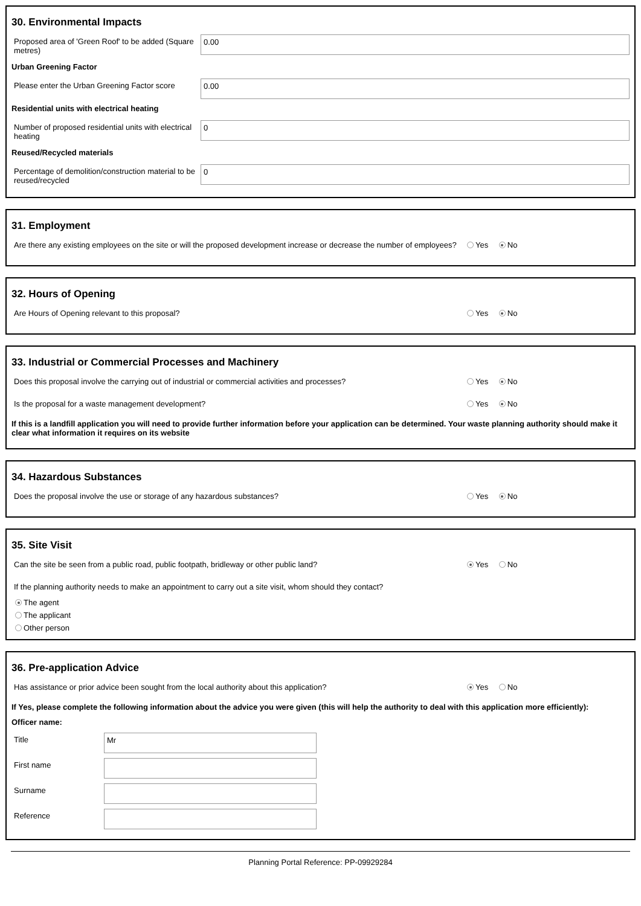30. Environmental Impacts
Proposed area of 'Green Roof' to be added (Square metres)
0.00
Urban Greening Factor
Please enter the Urban Greening Factor score
0.00
Residential units with electrical heating
Number of proposed residential units with electrical heating
0
Reused/Recycled materials
Percentage of demolition/construction material to be reused/recycled
0
31. Employment
Are there any existing employees on the site or will the proposed development increase or decrease the number of employees?
Yes No
32. Hours of Opening
Are Hours of Opening relevant to this proposal?
Yes No
33. Industrial or Commercial Processes and Machinery
Does this proposal involve the carrying out of industrial or commercial activities and processes?
Yes No
Is the proposal for a waste management development?
Yes No
If this is a landfill application you will need to provide further information before your application can be determined. Your waste planning authority should make it clear what information it requires on its website
34. Hazardous Substances
Does the proposal involve the use or storage of any hazardous substances?
Yes No
35. Site Visit
Can the site be seen from a public road, public footpath, bridleway or other public land?
Yes No
If the planning authority needs to make an appointment to carry out a site visit, whom should they contact?
The agent
The applicant
Other person
36. Pre-application Advice
Has assistance or prior advice been sought from the local authority about this application?
Yes No
If Yes, please complete the following information about the advice you were given (this will help the authority to deal with this application more efficiently):
Officer name:
Title
Mr
First name
Surname
Reference
Planning Portal Reference: PP-09929284